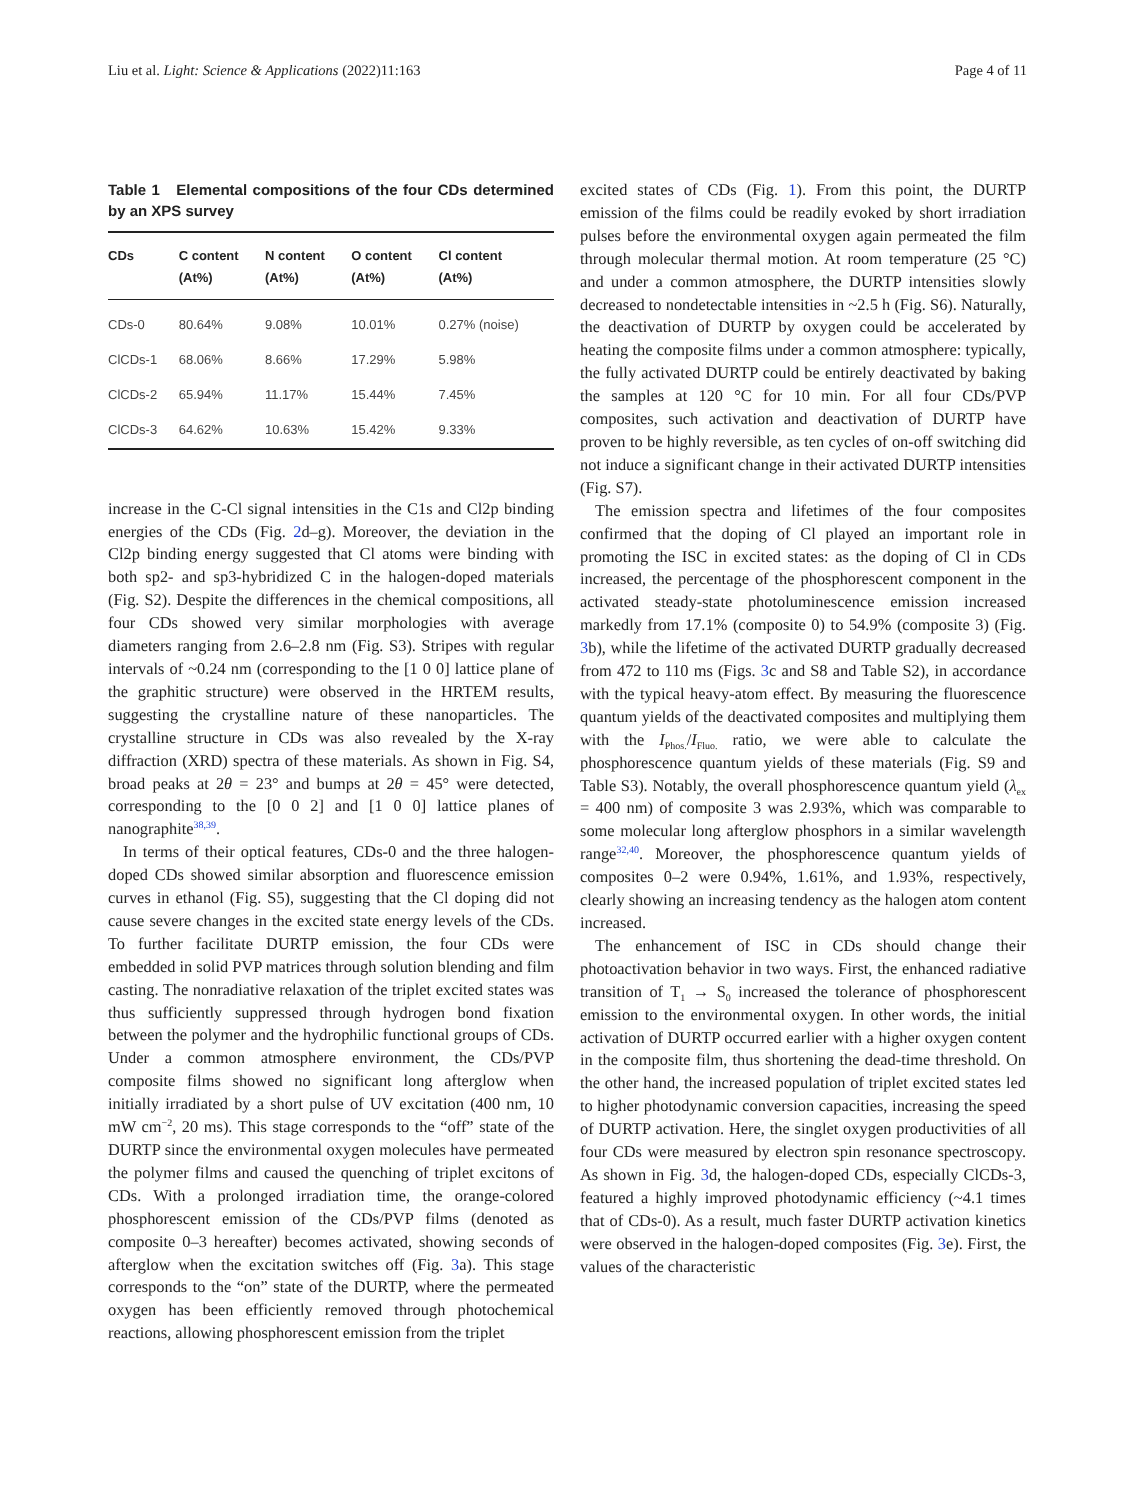Liu et al. Light: Science & Applications (2022)11:163 Page 4 of 11
Table 1 Elemental compositions of the four CDs determined by an XPS survey
| CDs | C content (At%) | N content (At%) | O content (At%) | Cl content (At%) |
| --- | --- | --- | --- | --- |
| CDs-0 | 80.64% | 9.08% | 10.01% | 0.27% (noise) |
| ClCDs-1 | 68.06% | 8.66% | 17.29% | 5.98% |
| ClCDs-2 | 65.94% | 11.17% | 15.44% | 7.45% |
| ClCDs-3 | 64.62% | 10.63% | 15.42% | 9.33% |
increase in the C-Cl signal intensities in the C1s and Cl2p binding energies of the CDs (Fig. 2d–g). Moreover, the deviation in the Cl2p binding energy suggested that Cl atoms were binding with both sp2- and sp3-hybridized C in the halogen-doped materials (Fig. S2). Despite the differences in the chemical compositions, all four CDs showed very similar morphologies with average diameters ranging from 2.6–2.8 nm (Fig. S3). Stripes with regular intervals of ~0.24 nm (corresponding to the [1 0 0] lattice plane of the graphitic structure) were observed in the HRTEM results, suggesting the crystalline nature of these nanoparticles. The crystalline structure in CDs was also revealed by the X-ray diffraction (XRD) spectra of these materials. As shown in Fig. S4, broad peaks at 2θ = 23° and bumps at 2θ = 45° were detected, corresponding to the [0 0 2] and [1 0 0] lattice planes of nanographite<sup>38,39</sup>.
In terms of their optical features, CDs-0 and the three halogen-doped CDs showed similar absorption and fluorescence emission curves in ethanol (Fig. S5), suggesting that the Cl doping did not cause severe changes in the excited state energy levels of the CDs. To further facilitate DURTP emission, the four CDs were embedded in solid PVP matrices through solution blending and film casting. The nonradiative relaxation of the triplet excited states was thus sufficiently suppressed through hydrogen bond fixation between the polymer and the hydrophilic functional groups of CDs. Under a common atmosphere environment, the CDs/PVP composite films showed no significant long afterglow when initially irradiated by a short pulse of UV excitation (400 nm, 10 mW cm<sup>−2</sup>, 20 ms). This stage corresponds to the “off” state of the DURTP since the environmental oxygen molecules have permeated the polymer films and caused the quenching of triplet excitons of CDs. With a prolonged irradiation time, the orange-colored phosphorescent emission of the CDs/PVP films (denoted as composite 0–3 hereafter) becomes activated, showing seconds of afterglow when the excitation switches off (Fig. 3a). This stage corresponds to the “on” state of the DURTP, where the permeated oxygen has been efficiently removed through photochemical reactions, allowing phosphorescent emission from the triplet
excited states of CDs (Fig. 1). From this point, the DURTP emission of the films could be readily evoked by short irradiation pulses before the environmental oxygen again permeated the film through molecular thermal motion. At room temperature (25 °C) and under a common atmosphere, the DURTP intensities slowly decreased to nondetectable intensities in ~2.5 h (Fig. S6). Naturally, the deactivation of DURTP by oxygen could be accelerated by heating the composite films under a common atmosphere: typically, the fully activated DURTP could be entirely deactivated by baking the samples at 120 °C for 10 min. For all four CDs/PVP composites, such activation and deactivation of DURTP have proven to be highly reversible, as ten cycles of on-off switching did not induce a significant change in their activated DURTP intensities (Fig. S7).
The emission spectra and lifetimes of the four composites confirmed that the doping of Cl played an important role in promoting the ISC in excited states: as the doping of Cl in CDs increased, the percentage of the phosphorescent component in the activated steady-state photoluminescence emission increased markedly from 17.1% (composite 0) to 54.9% (composite 3) (Fig. 3b), while the lifetime of the activated DURTP gradually decreased from 472 to 110 ms (Figs. 3c and S8 and Table S2), in accordance with the typical heavy-atom effect. By measuring the fluorescence quantum yields of the deactivated composites and multiplying them with the I<sub>Phos.</sub>/I<sub>Fluo.</sub> ratio, we were able to calculate the phosphorescence quantum yields of these materials (Fig. S9 and Table S3). Notably, the overall phosphorescence quantum yield (λ<sub>ex</sub> = 400 nm) of composite 3 was 2.93%, which was comparable to some molecular long afterglow phosphors in a similar wavelength range<sup>32,40</sup>. Moreover, the phosphorescence quantum yields of composites 0–2 were 0.94%, 1.61%, and 1.93%, respectively, clearly showing an increasing tendency as the halogen atom content increased.
The enhancement of ISC in CDs should change their photoactivation behavior in two ways. First, the enhanced radiative transition of T<sub>1</sub> → S<sub>0</sub> increased the tolerance of phosphorescent emission to the environmental oxygen. In other words, the initial activation of DURTP occurred earlier with a higher oxygen content in the composite film, thus shortening the dead-time threshold. On the other hand, the increased population of triplet excited states led to higher photodynamic conversion capacities, increasing the speed of DURTP activation. Here, the singlet oxygen productivities of all four CDs were measured by electron spin resonance spectroscopy. As shown in Fig. 3d, the halogen-doped CDs, especially ClCDs-3, featured a highly improved photodynamic efficiency (~4.1 times that of CDs-0). As a result, much faster DURTP activation kinetics were observed in the halogen-doped composites (Fig. 3e). First, the values of the characteristic